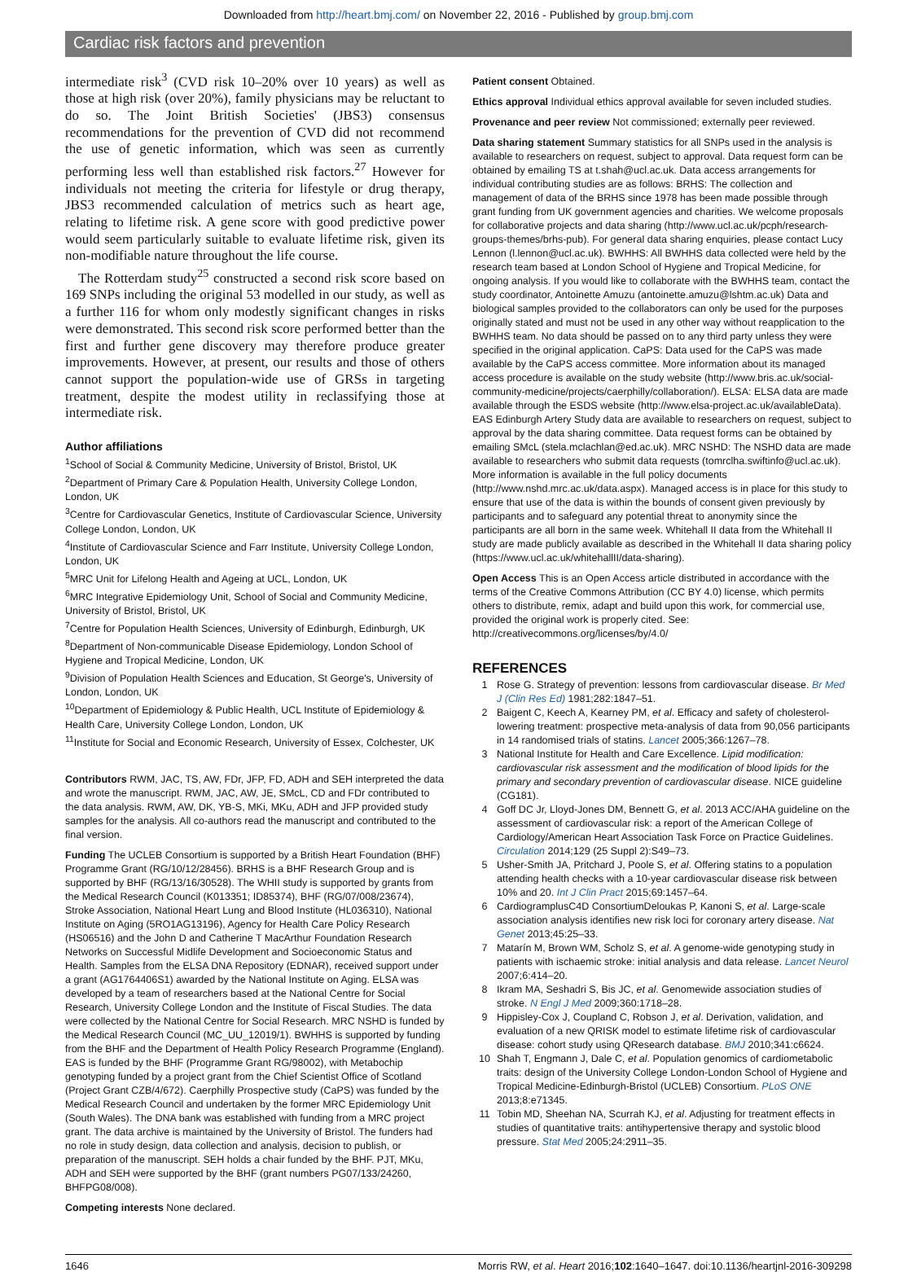Downloaded from http://heart.bmj.com/ on November 22, 2016 - Published by group.bmj.com
Cardiac risk factors and prevention
intermediate risk<sup>3</sup> (CVD risk 10–20% over 10 years) as well as those at high risk (over 20%), family physicians may be reluctant to do so. The Joint British Societies' (JBS3) consensus recommendations for the prevention of CVD did not recommend the use of genetic information, which was seen as currently performing less well than established risk factors.<sup>27</sup> However for individuals not meeting the criteria for lifestyle or drug therapy, JBS3 recommended calculation of metrics such as heart age, relating to lifetime risk. A gene score with good predictive power would seem particularly suitable to evaluate lifetime risk, given its non-modifiable nature throughout the life course.
The Rotterdam study<sup>25</sup> constructed a second risk score based on 169 SNPs including the original 53 modelled in our study, as well as a further 116 for whom only modestly significant changes in risks were demonstrated. This second risk score performed better than the first and further gene discovery may therefore produce greater improvements. However, at present, our results and those of others cannot support the population-wide use of GRSs in targeting treatment, despite the modest utility in reclassifying those at intermediate risk.
Author affiliations
<sup>1</sup> School of Social & Community Medicine, University of Bristol, Bristol, UK
<sup>2</sup> Department of Primary Care & Population Health, University College London, London, UK
<sup>3</sup> Centre for Cardiovascular Genetics, Institute of Cardiovascular Science, University College London, London, UK
<sup>4</sup> Institute of Cardiovascular Science and Farr Institute, University College London, London, UK
<sup>5</sup> MRC Unit for Lifelong Health and Ageing at UCL, London, UK
<sup>6</sup> MRC Integrative Epidemiology Unit, School of Social and Community Medicine, University of Bristol, Bristol, UK
<sup>7</sup> Centre for Population Health Sciences, University of Edinburgh, Edinburgh, UK
<sup>8</sup> Department of Non-communicable Disease Epidemiology, London School of Hygiene and Tropical Medicine, London, UK
<sup>9</sup> Division of Population Health Sciences and Education, St George's, University of London, London, UK
<sup>10</sup> Department of Epidemiology & Public Health, UCL Institute of Epidemiology & Health Care, University College London, London, UK
<sup>11</sup> Institute for Social and Economic Research, University of Essex, Colchester, UK
Contributors RWM, JAC, TS, AW, FDr, JFP, FD, ADH and SEH interpreted the data and wrote the manuscript. RWM, JAC, AW, JE, SMcL, CD and FDr contributed to the data analysis. RWM, AW, DK, YB-S, MKi, MKu, ADH and JFP provided study samples for the analysis. All co-authors read the manuscript and contributed to the final version.
Funding The UCLEB Consortium is supported by a British Heart Foundation (BHF) Programme Grant (RG/10/12/28456). BRHS is a BHF Research Group and is supported by BHF (RG/13/16/30528). The WHII study is supported by grants from the Medical Research Council (K013351; ID85374), BHF (RG/07/008/23674), Stroke Association, National Heart Lung and Blood Institute (HL036310), National Institute on Aging (5RO1AG13196), Agency for Health Care Policy Research (HS06516) and the John D and Catherine T MacArthur Foundation Research Networks on Successful Midlife Development and Socioeconomic Status and Health. Samples from the ELSA DNA Repository (EDNAR), received support under a grant (AG1764406S1) awarded by the National Institute on Aging. ELSA was developed by a team of researchers based at the National Centre for Social Research, University College London and the Institute of Fiscal Studies. The data were collected by the National Centre for Social Research. MRC NSHD is funded by the Medical Research Council (MC_UU_12019/1). BWHHS is supported by funding from the BHF and the Department of Health Policy Research Programme (England). EAS is funded by the BHF (Programme Grant RG/98002), with Metabochip genotyping funded by a project grant from the Chief Scientist Office of Scotland (Project Grant CZB/4/672). Caerphilly Prospective study (CaPS) was funded by the Medical Research Council and undertaken by the former MRC Epidemiology Unit (South Wales). The DNA bank was established with funding from a MRC project grant. The data archive is maintained by the University of Bristol. The funders had no role in study design, data collection and analysis, decision to publish, or preparation of the manuscript. SEH holds a chair funded by the BHF. PJT, MKu, ADH and SEH were supported by the BHF (grant numbers PG07/133/24260, BHFPG08/008).
Competing interests None declared.
Patient consent Obtained.
Ethics approval Individual ethics approval available for seven included studies.
Provenance and peer review Not commissioned; externally peer reviewed.
Data sharing statement Summary statistics for all SNPs used in the analysis is available to researchers on request, subject to approval. Data request form can be obtained by emailing TS at t.shah@ucl.ac.uk. Data access arrangements for individual contributing studies are as follows: BRHS: The collection and management of data of the BRHS since 1978 has been made possible through grant funding from UK government agencies and charities. We welcome proposals for collaborative projects and data sharing (http://www.ucl.ac.uk/pcph/research-groups-themes/brhs-pub). For general data sharing enquiries, please contact Lucy Lennon (l.lennon@ucl.ac.uk). BWHHS: All BWHHS data collected were held by the research team based at London School of Hygiene and Tropical Medicine, for ongoing analysis. If you would like to collaborate with the BWHHS team, contact the study coordinator, Antoinette Amuzu (antoinette.amuzu@lshtm.ac.uk) Data and biological samples provided to the collaborators can only be used for the purposes originally stated and must not be used in any other way without reapplication to the BWHHS team. No data should be passed on to any third party unless they were specified in the original application. CaPS: Data used for the CaPS was made available by the CaPS access committee. More information about its managed access procedure is available on the study website (http://www.bris.ac.uk/social-community-medicine/projects/caerphilly/collaboration/). ELSA: ELSA data are made available through the ESDS website (http://www.elsa-project.ac.uk/availableData). EAS Edinburgh Artery Study data are available to researchers on request, subject to approval by the data sharing committee. Data request forms can be obtained by emailing SMcL (stela.mclachlan@ed.ac.uk). MRC NSHD: The NSHD data are made available to researchers who submit data requests (tomrclha.swiftinfo@ucl.ac.uk). More information is available in the full policy documents (http://www.nshd.mrc.ac.uk/data.aspx). Managed access is in place for this study to ensure that use of the data is within the bounds of consent given previously by participants and to safeguard any potential threat to anonymity since the participants are all born in the same week. Whitehall II data from the Whitehall II study are made publicly available as described in the Whitehall II data sharing policy (https://www.ucl.ac.uk/whitehallII/data-sharing).
Open Access This is an Open Access article distributed in accordance with the terms of the Creative Commons Attribution (CC BY 4.0) license, which permits others to distribute, remix, adapt and build upon this work, for commercial use, provided the original work is properly cited. See: http://creativecommons.org/licenses/by/4.0/
REFERENCES
1 Rose G. Strategy of prevention: lessons from cardiovascular disease. Br Med J (Clin Res Ed) 1981;282:1847–51.
2 Baigent C, Keech A, Kearney PM, et al. Efficacy and safety of cholesterol-lowering treatment: prospective meta-analysis of data from 90,056 participants in 14 randomised trials of statins. Lancet 2005;366:1267–78.
3 National Institute for Health and Care Excellence. Lipid modification: cardiovascular risk assessment and the modification of blood lipids for the primary and secondary prevention of cardiovascular disease. NICE guideline (CG181).
4 Goff DC Jr, Lloyd-Jones DM, Bennett G, et al. 2013 ACC/AHA guideline on the assessment of cardiovascular risk: a report of the American College of Cardiology/American Heart Association Task Force on Practice Guidelines. Circulation 2014;129 (25 Suppl 2):S49–73.
5 Usher-Smith JA, Pritchard J, Poole S, et al. Offering statins to a population attending health checks with a 10-year cardiovascular disease risk between 10% and 20. Int J Clin Pract 2015;69:1457–64.
6 CardiogramplusC4D ConsortiumDeloukas P, Kanoni S, et al. Large-scale association analysis identifies new risk loci for coronary artery disease. Nat Genet 2013;45:25–33.
7 Matarín M, Brown WM, Scholz S, et al. A genome-wide genotyping study in patients with ischaemic stroke: initial analysis and data release. Lancet Neurol 2007;6:414–20.
8 Ikram MA, Seshadri S, Bis JC, et al. Genomewide association studies of stroke. N Engl J Med 2009;360:1718–28.
9 Hippisley-Cox J, Coupland C, Robson J, et al. Derivation, validation, and evaluation of a new QRISK model to estimate lifetime risk of cardiovascular disease: cohort study using QResearch database. BMJ 2010;341:c6624.
10 Shah T, Engmann J, Dale C, et al. Population genomics of cardiometabolic traits: design of the University College London-London School of Hygiene and Tropical Medicine-Edinburgh-Bristol (UCLEB) Consortium. PLoS ONE 2013;8:e71345.
11 Tobin MD, Sheehan NA, Scurrah KJ, et al. Adjusting for treatment effects in studies of quantitative traits: antihypertensive therapy and systolic blood pressure. Stat Med 2005;24:2911–35.
1646 Morris RW, et al. Heart 2016;102:1640–1647. doi:10.1136/heartjnl-2016-309298